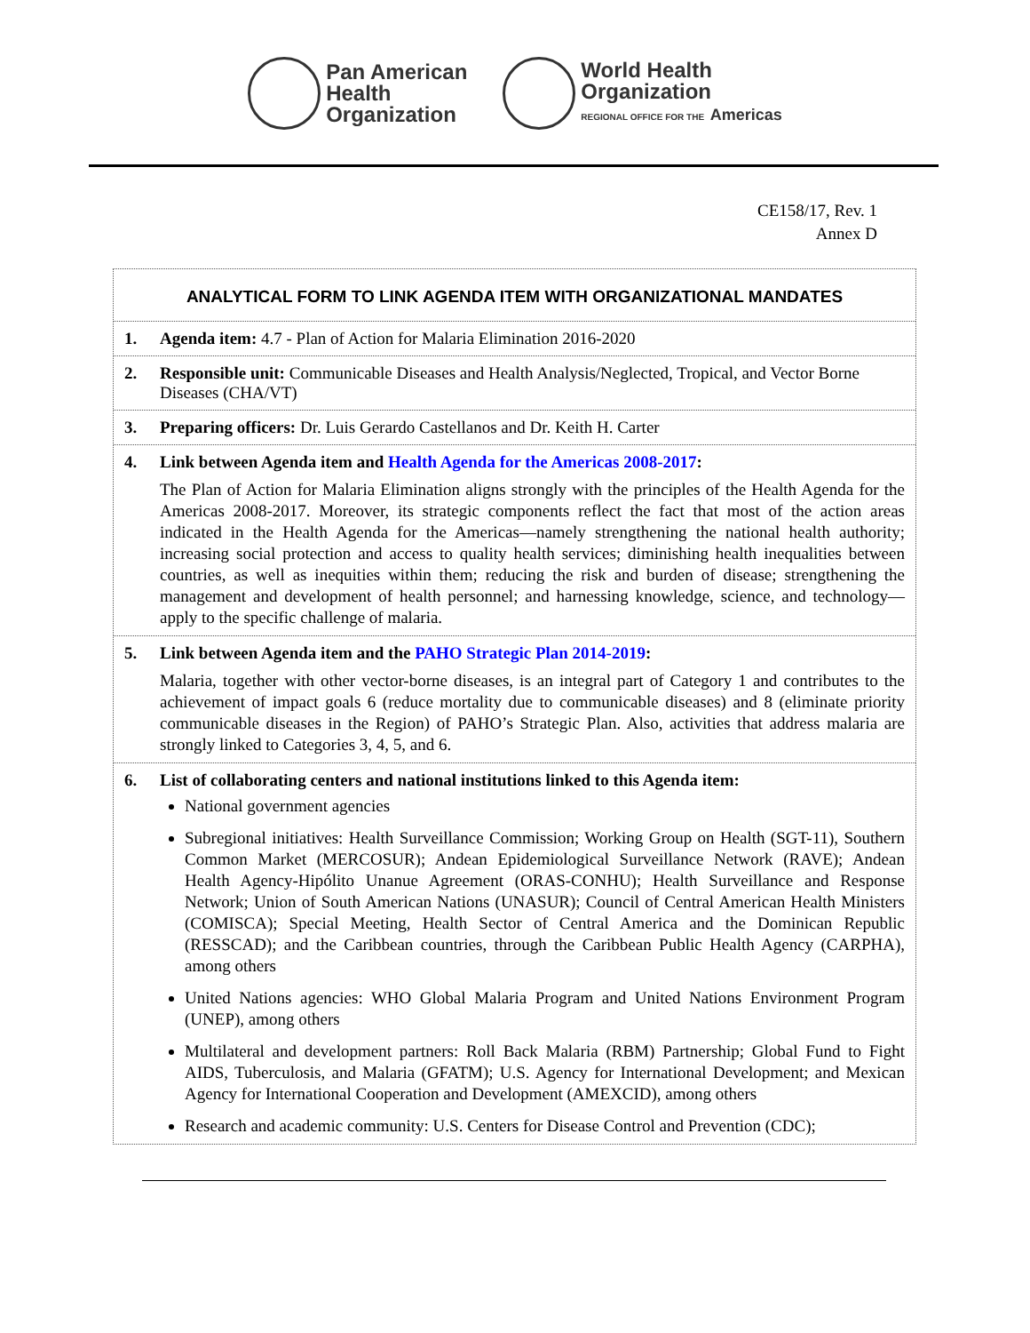Pan American
Health
Organization
World Health
Organization
REGIONAL OFFICE FOR THE Americas
CE158/17, Rev. 1
Annex D
ANALYTICAL FORM TO LINK AGENDA ITEM WITH ORGANIZATIONAL MANDATES
1. Agenda item: 4.7 - Plan of Action for Malaria Elimination 2016-2020
2. Responsible unit: Communicable Diseases and Health Analysis/Neglected, Tropical, and Vector Borne Diseases (CHA/VT)
3. Preparing officers: Dr. Luis Gerardo Castellanos and Dr. Keith H. Carter
4. Link between Agenda item and Health Agenda for the Americas 2008-2017:
The Plan of Action for Malaria Elimination aligns strongly with the principles of the Health Agenda for the Americas 2008-2017. Moreover, its strategic components reflect the fact that most of the action areas indicated in the Health Agenda for the Americas—namely strengthening the national health authority; increasing social protection and access to quality health services; diminishing health inequalities between countries, as well as inequities within them; reducing the risk and burden of disease; strengthening the management and development of health personnel; and harnessing knowledge, science, and technology—apply to the specific challenge of malaria.
5. Link between Agenda item and the PAHO Strategic Plan 2014-2019:
Malaria, together with other vector-borne diseases, is an integral part of Category 1 and contributes to the achievement of impact goals 6 (reduce mortality due to communicable diseases) and 8 (eliminate priority communicable diseases in the Region) of PAHO’s Strategic Plan. Also, activities that address malaria are strongly linked to Categories 3, 4, 5, and 6.
6. List of collaborating centers and national institutions linked to this Agenda item:
National government agencies
Subregional initiatives: Health Surveillance Commission; Working Group on Health (SGT-11), Southern Common Market (MERCOSUR); Andean Epidemiological Surveillance Network (RAVE); Andean Health Agency-Hipólito Unanue Agreement (ORAS-CONHU); Health Surveillance and Response Network; Union of South American Nations (UNASUR); Council of Central American Health Ministers (COMISCA); Special Meeting, Health Sector of Central America and the Dominican Republic (RESSCAD); and the Caribbean countries, through the Caribbean Public Health Agency (CARPHA), among others
United Nations agencies: WHO Global Malaria Program and United Nations Environment Program (UNEP), among others
Multilateral and development partners: Roll Back Malaria (RBM) Partnership; Global Fund to Fight AIDS, Tuberculosis, and Malaria (GFATM); U.S. Agency for International Development; and Mexican Agency for International Cooperation and Development (AMEXCID), among others
Research and academic community: U.S. Centers for Disease Control and Prevention (CDC);